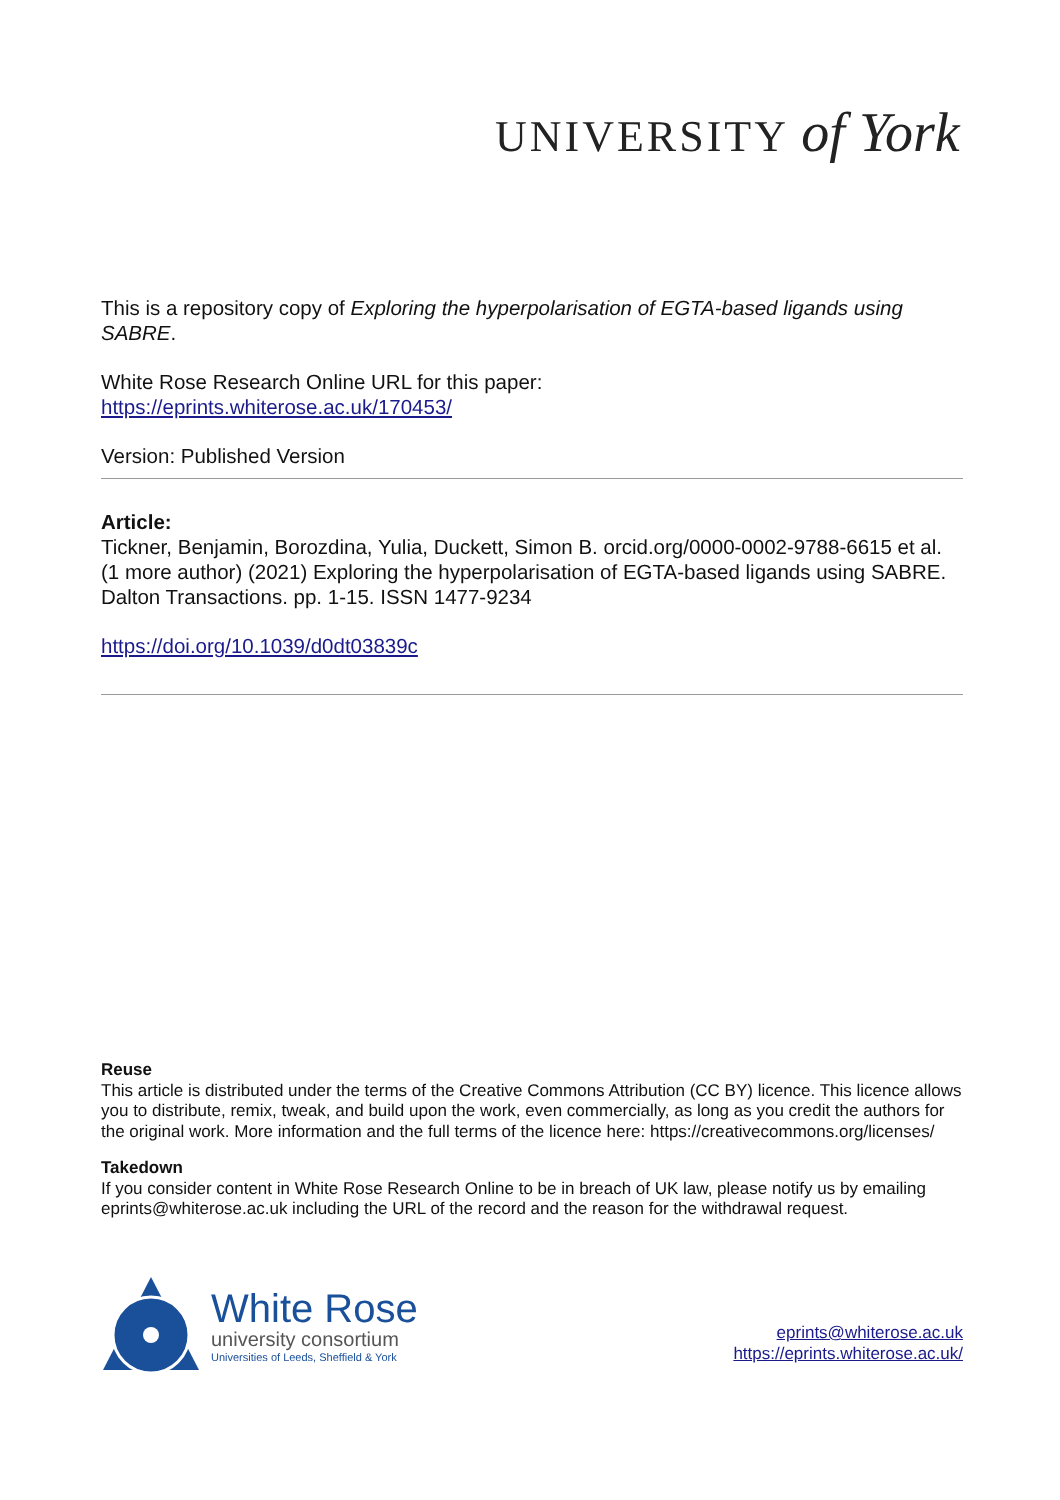UNIVERSITY of York
This is a repository copy of Exploring the hyperpolarisation of EGTA-based ligands using SABRE.
White Rose Research Online URL for this paper:
https://eprints.whiterose.ac.uk/170453/
Version: Published Version
Article:
Tickner, Benjamin, Borozdina, Yulia, Duckett, Simon B. orcid.org/0000-0002-9788-6615 et al. (1 more author) (2021) Exploring the hyperpolarisation of EGTA-based ligands using SABRE. Dalton Transactions. pp. 1-15. ISSN 1477-9234
https://doi.org/10.1039/d0dt03839c
Reuse
This article is distributed under the terms of the Creative Commons Attribution (CC BY) licence. This licence allows you to distribute, remix, tweak, and build upon the work, even commercially, as long as you credit the authors for the original work. More information and the full terms of the licence here: https://creativecommons.org/licenses/
Takedown
If you consider content in White Rose Research Online to be in breach of UK law, please notify us by emailing eprints@whiterose.ac.uk including the URL of the record and the reason for the withdrawal request.
White Rose
university consortium
Universities of Leeds, Sheffield & York
eprints@whiterose.ac.uk
https://eprints.whiterose.ac.uk/